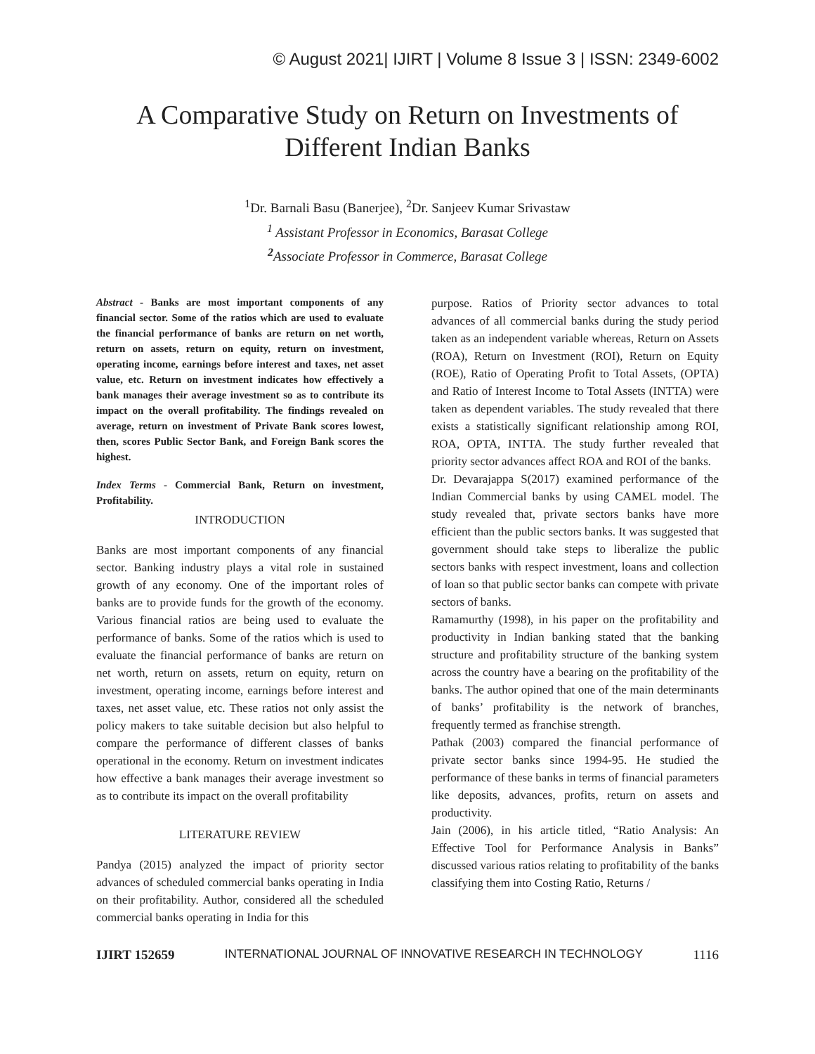© August 2021| IJIRT | Volume 8 Issue 3 | ISSN: 2349-6002
A Comparative Study on Return on Investments of Different Indian Banks
<sup>1</sup> Dr. Barnali Basu (Banerjee), <sup>2</sup>Dr. Sanjeev Kumar Srivastaw
<sup>1</sup> Assistant Professor in Economics, Barasat College
<sup>2</sup> Associate Professor in Commerce, Barasat College
Abstract - Banks are most important components of any financial sector. Some of the ratios which are used to evaluate the financial performance of banks are return on net worth, return on assets, return on equity, return on investment, operating income, earnings before interest and taxes, net asset value, etc. Return on investment indicates how effectively a bank manages their average investment so as to contribute its impact on the overall profitability. The findings revealed on average, return on investment of Private Bank scores lowest, then, scores Public Sector Bank, and Foreign Bank scores the highest.
Index Terms - Commercial Bank, Return on investment, Profitability.
INTRODUCTION
Banks are most important components of any financial sector. Banking industry plays a vital role in sustained growth of any economy. One of the important roles of banks are to provide funds for the growth of the economy. Various financial ratios are being used to evaluate the performance of banks. Some of the ratios which is used to evaluate the financial performance of banks are return on net worth, return on assets, return on equity, return on investment, operating income, earnings before interest and taxes, net asset value, etc. These ratios not only assist the policy makers to take suitable decision but also helpful to compare the performance of different classes of banks operational in the economy. Return on investment indicates how effective a bank manages their average investment so as to contribute its impact on the overall profitability
LITERATURE REVIEW
Pandya (2015) analyzed the impact of priority sector advances of scheduled commercial banks operating in India on their profitability. Author, considered all the scheduled commercial banks operating in India for this
purpose. Ratios of Priority sector advances to total advances of all commercial banks during the study period taken as an independent variable whereas, Return on Assets (ROA), Return on Investment (ROI), Return on Equity (ROE), Ratio of Operating Profit to Total Assets, (OPTA) and Ratio of Interest Income to Total Assets (INTTA) were taken as dependent variables. The study revealed that there exists a statistically significant relationship among ROI, ROA, OPTA, INTTA. The study further revealed that priority sector advances affect ROA and ROI of the banks.
Dr. Devarajappa S(2017) examined performance of the Indian Commercial banks by using CAMEL model. The study revealed that, private sectors banks have more efficient than the public sectors banks. It was suggested that government should take steps to liberalize the public sectors banks with respect investment, loans and collection of loan so that public sector banks can compete with private sectors of banks.
Ramamurthy (1998), in his paper on the profitability and productivity in Indian banking stated that the banking structure and profitability structure of the banking system across the country have a bearing on the profitability of the banks. The author opined that one of the main determinants of banks’ profitability is the network of branches, frequently termed as franchise strength.
Pathak (2003) compared the financial performance of private sector banks since 1994-95. He studied the performance of these banks in terms of financial parameters like deposits, advances, profits, return on assets and productivity.
Jain (2006), in his article titled, “Ratio Analysis: An Effective Tool for Performance Analysis in Banks” discussed various ratios relating to profitability of the banks classifying them into Costing Ratio, Returns /
IJIRT 152659 INTERNATIONAL JOURNAL OF INNOVATIVE RESEARCH IN TECHNOLOGY 1116